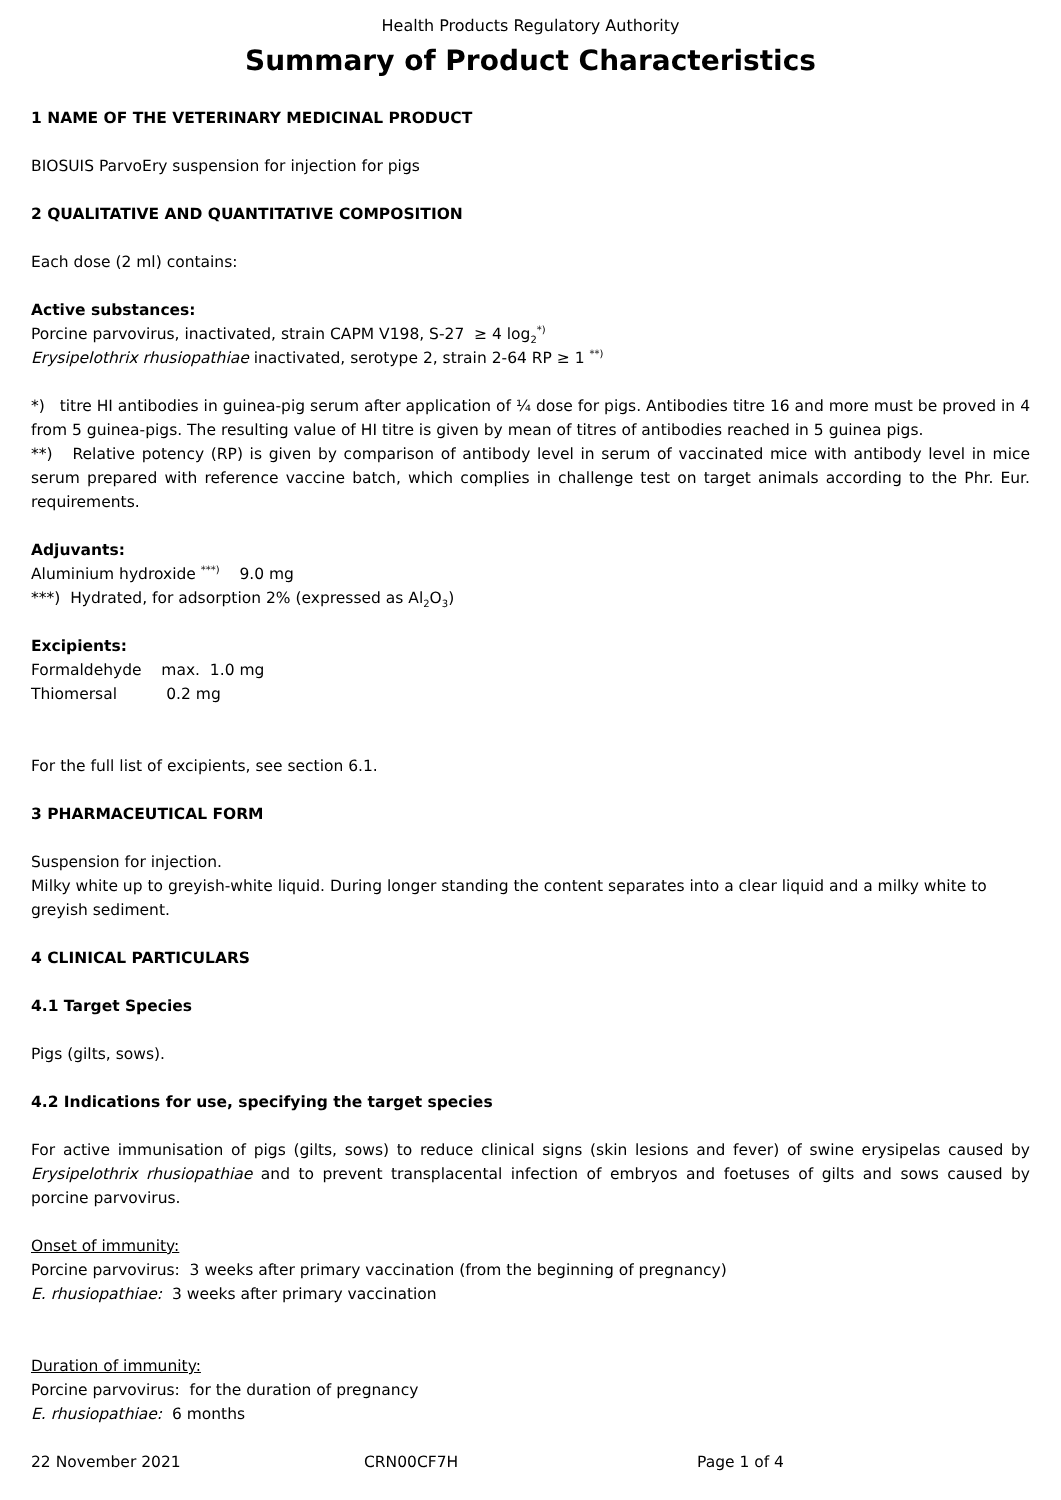Health Products Regulatory Authority
Summary of Product Characteristics
1 NAME OF THE VETERINARY MEDICINAL PRODUCT
BIOSUIS ParvoEry suspension for injection for pigs
2 QUALITATIVE AND QUANTITATIVE COMPOSITION
Each dose (2 ml) contains:
Active substances:
Porcine parvovirus, inactivated, strain CAPM V198, S-27 ≥ 4 log<sub>2</sub><sup>*)</sup>
Erysipelothrix rhusiopathiae inactivated, serotype 2, strain 2-64 RP ≥ 1 <sup>**)</sup>
*) titre HI antibodies in guinea-pig serum after application of ¼ dose for pigs. Antibodies titre 16 and more must be proved in 4 from 5 guinea-pigs. The resulting value of HI titre is given by mean of titres of antibodies reached in 5 guinea pigs.
**) Relative potency (RP) is given by comparison of antibody level in serum of vaccinated mice with antibody level in mice serum prepared with reference vaccine batch, which complies in challenge test on target animals according to the Phr. Eur. requirements.
Adjuvants:
Aluminium hydroxide <sup>***)</sup> 9.0 mg
***) Hydrated, for adsorption 2% (expressed as Al<sub>2</sub>O<sub>3</sub>)
Excipients:
Formaldehyde max. 1.0 mg
Thiomersal 0.2 mg
For the full list of excipients, see section 6.1.
3 PHARMACEUTICAL FORM
Suspension for injection.
Milky white up to greyish-white liquid. During longer standing the content separates into a clear liquid and a milky white to greyish sediment.
4 CLINICAL PARTICULARS
4.1 Target Species
Pigs (gilts, sows).
4.2 Indications for use, specifying the target species
For active immunisation of pigs (gilts, sows) to reduce clinical signs (skin lesions and fever) of swine erysipelas caused by Erysipelothrix rhusiopathiae and to prevent transplacental infection of embryos and foetuses of gilts and sows caused by porcine parvovirus.
Onset of immunity:
Porcine parvovirus: 3 weeks after primary vaccination (from the beginning of pregnancy)
E. rhusiopathiae: 3 weeks after primary vaccination
Duration of immunity:
Porcine parvovirus: for the duration of pregnancy
E. rhusiopathiae: 6 months
22 November 2021 CRN00CF7H Page 1 of 4